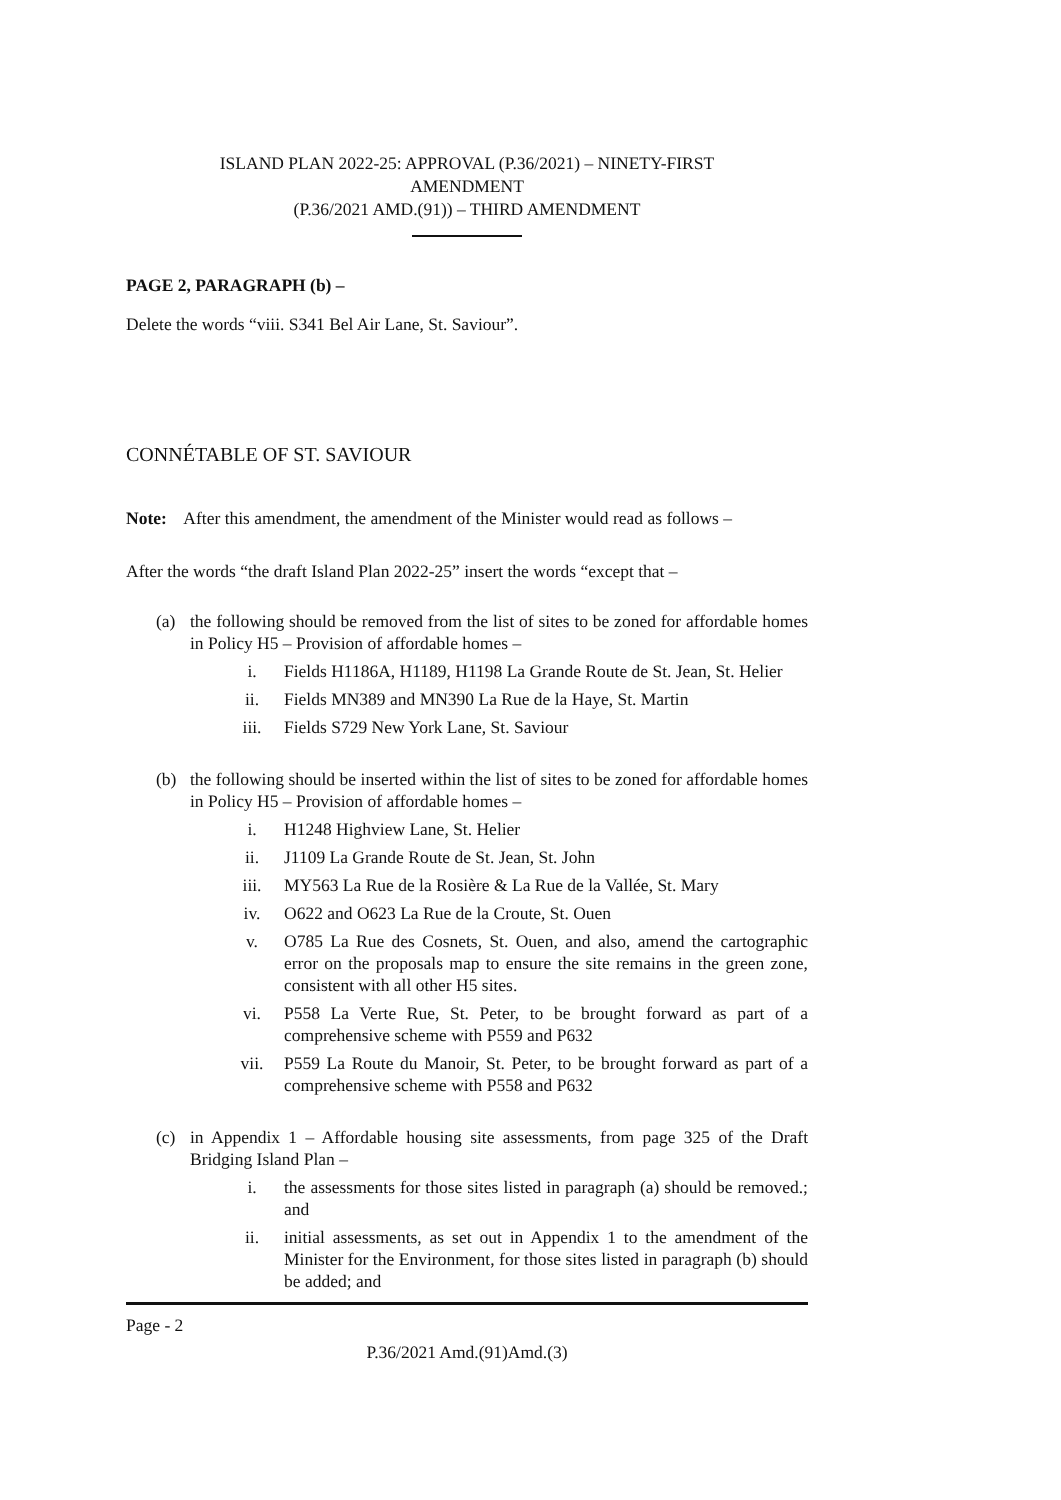ISLAND PLAN 2022-25: APPROVAL (P.36/2021) – NINETY-FIRST
AMENDMENT
(P.36/2021 AMD.(91)) – THIRD AMENDMENT
PAGE 2, PARAGRAPH (b) –
Delete the words “viii. S341 Bel Air Lane, St. Saviour”.
CONNÉTABLE OF ST. SAVIOUR
Note: After this amendment, the amendment of the Minister would read as follows –
After the words “the draft Island Plan 2022-25” insert the words “except that –
(a) the following should be removed from the list of sites to be zoned for affordable homes in Policy H5 – Provision of affordable homes –
i. Fields H1186A, H1189, H1198 La Grande Route de St. Jean, St. Helier
ii. Fields MN389 and MN390 La Rue de la Haye, St. Martin
iii. Fields S729 New York Lane, St. Saviour
(b) the following should be inserted within the list of sites to be zoned for affordable homes in Policy H5 – Provision of affordable homes –
i. H1248 Highview Lane, St. Helier
ii. J1109 La Grande Route de St. Jean, St. John
iii. MY563 La Rue de la Rosière & La Rue de la Vallée, St. Mary
iv. O622 and O623 La Rue de la Croute, St. Ouen
v. O785 La Rue des Cosnets, St. Ouen, and also, amend the cartographic error on the proposals map to ensure the site remains in the green zone, consistent with all other H5 sites.
vi. P558 La Verte Rue, St. Peter, to be brought forward as part of a comprehensive scheme with P559 and P632
vii. P559 La Route du Manoir, St. Peter, to be brought forward as part of a comprehensive scheme with P558 and P632
(c) in Appendix 1 – Affordable housing site assessments, from page 325 of the Draft Bridging Island Plan –
i. the assessments for those sites listed in paragraph (a) should be removed.; and
ii. initial assessments, as set out in Appendix 1 to the amendment of the Minister for the Environment, for those sites listed in paragraph (b) should be added; and
Page - 2
P.36/2021 Amd.(91)Amd.(3)